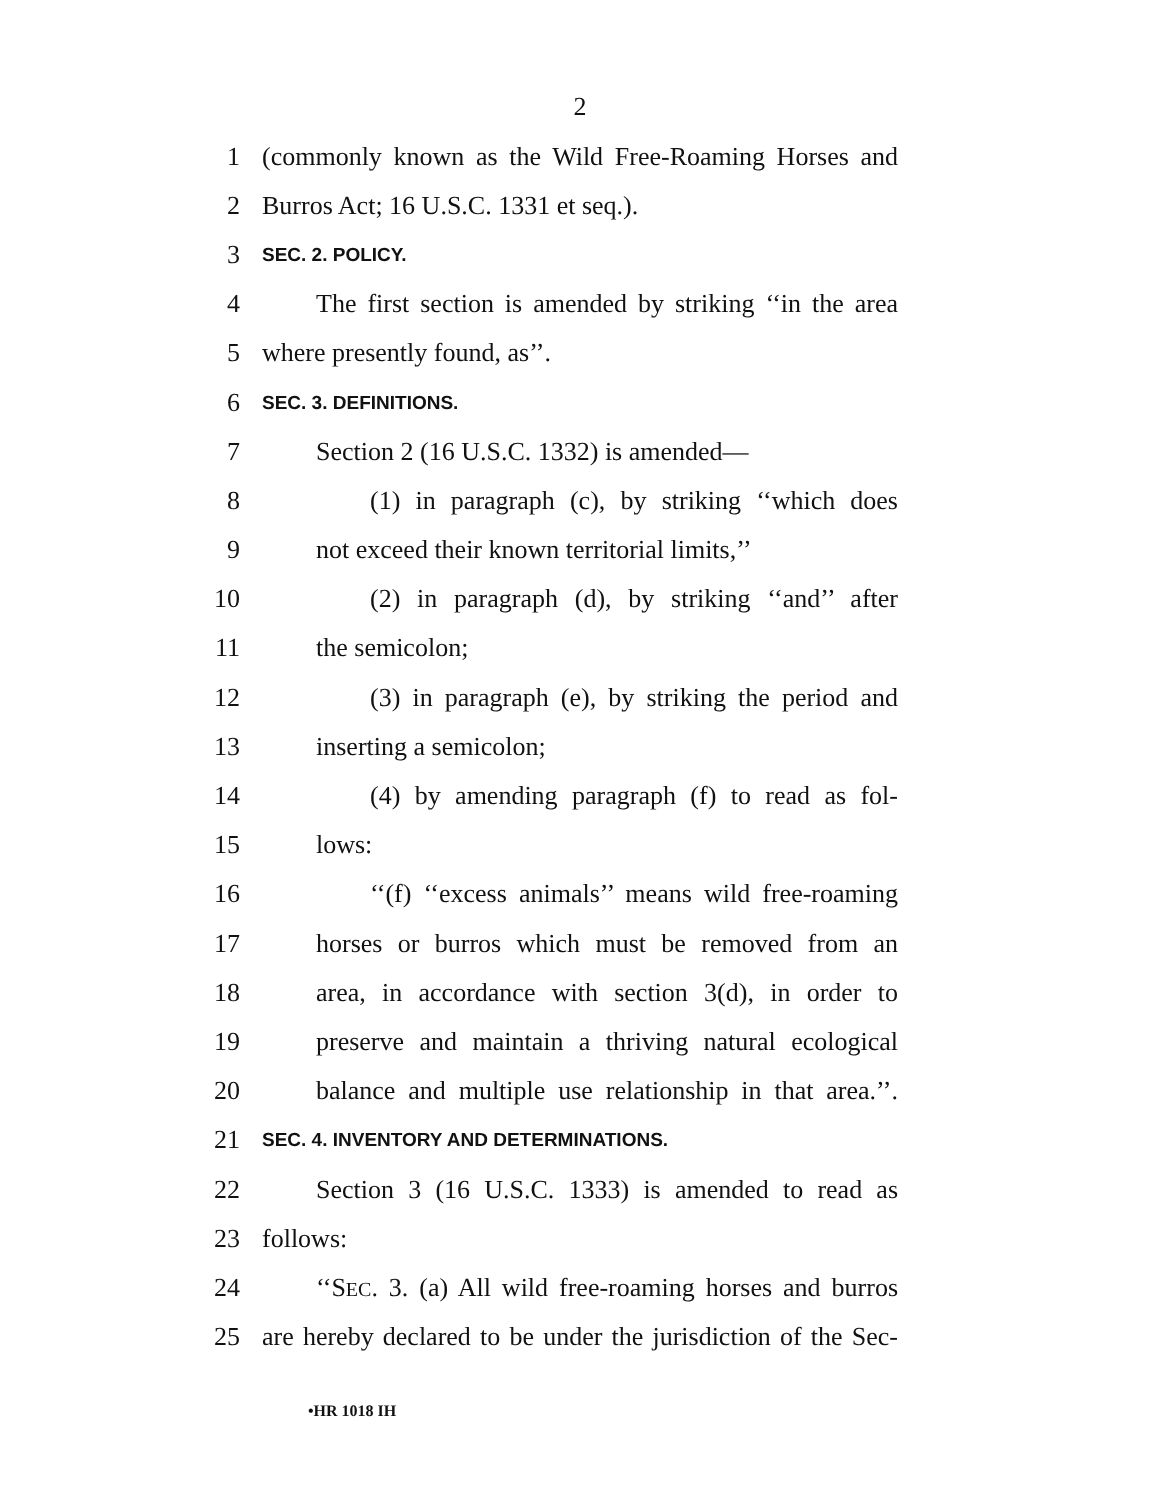2
1 (commonly known as the Wild Free-Roaming Horses and
2 Burros Act; 16 U.S.C. 1331 et seq.).
3 SEC. 2. POLICY.
4 The first section is amended by striking ‘‘in the area
5 where presently found, as’’.
6 SEC. 3. DEFINITIONS.
7 Section 2 (16 U.S.C. 1332) is amended—
8 (1) in paragraph (c), by striking ‘‘which does
9 not exceed their known territorial limits,’’
10 (2) in paragraph (d), by striking ‘‘and’’ after
11 the semicolon;
12 (3) in paragraph (e), by striking the period and
13 inserting a semicolon;
14 (4) by amending paragraph (f) to read as fol-
15 lows:
16 ‘‘(f) ‘‘excess animals’’ means wild free-roaming
17 horses or burros which must be removed from an
18 area, in accordance with section 3(d), in order to
19 preserve and maintain a thriving natural ecological
20 balance and multiple use relationship in that area.’’.
21 SEC. 4. INVENTORY AND DETERMINATIONS.
22 Section 3 (16 U.S.C. 1333) is amended to read as
23 follows:
24 ‘‘SEC. 3. (a) All wild free-roaming horses and burros
25 are hereby declared to be under the jurisdiction of the Sec-
•HR 1018 IH